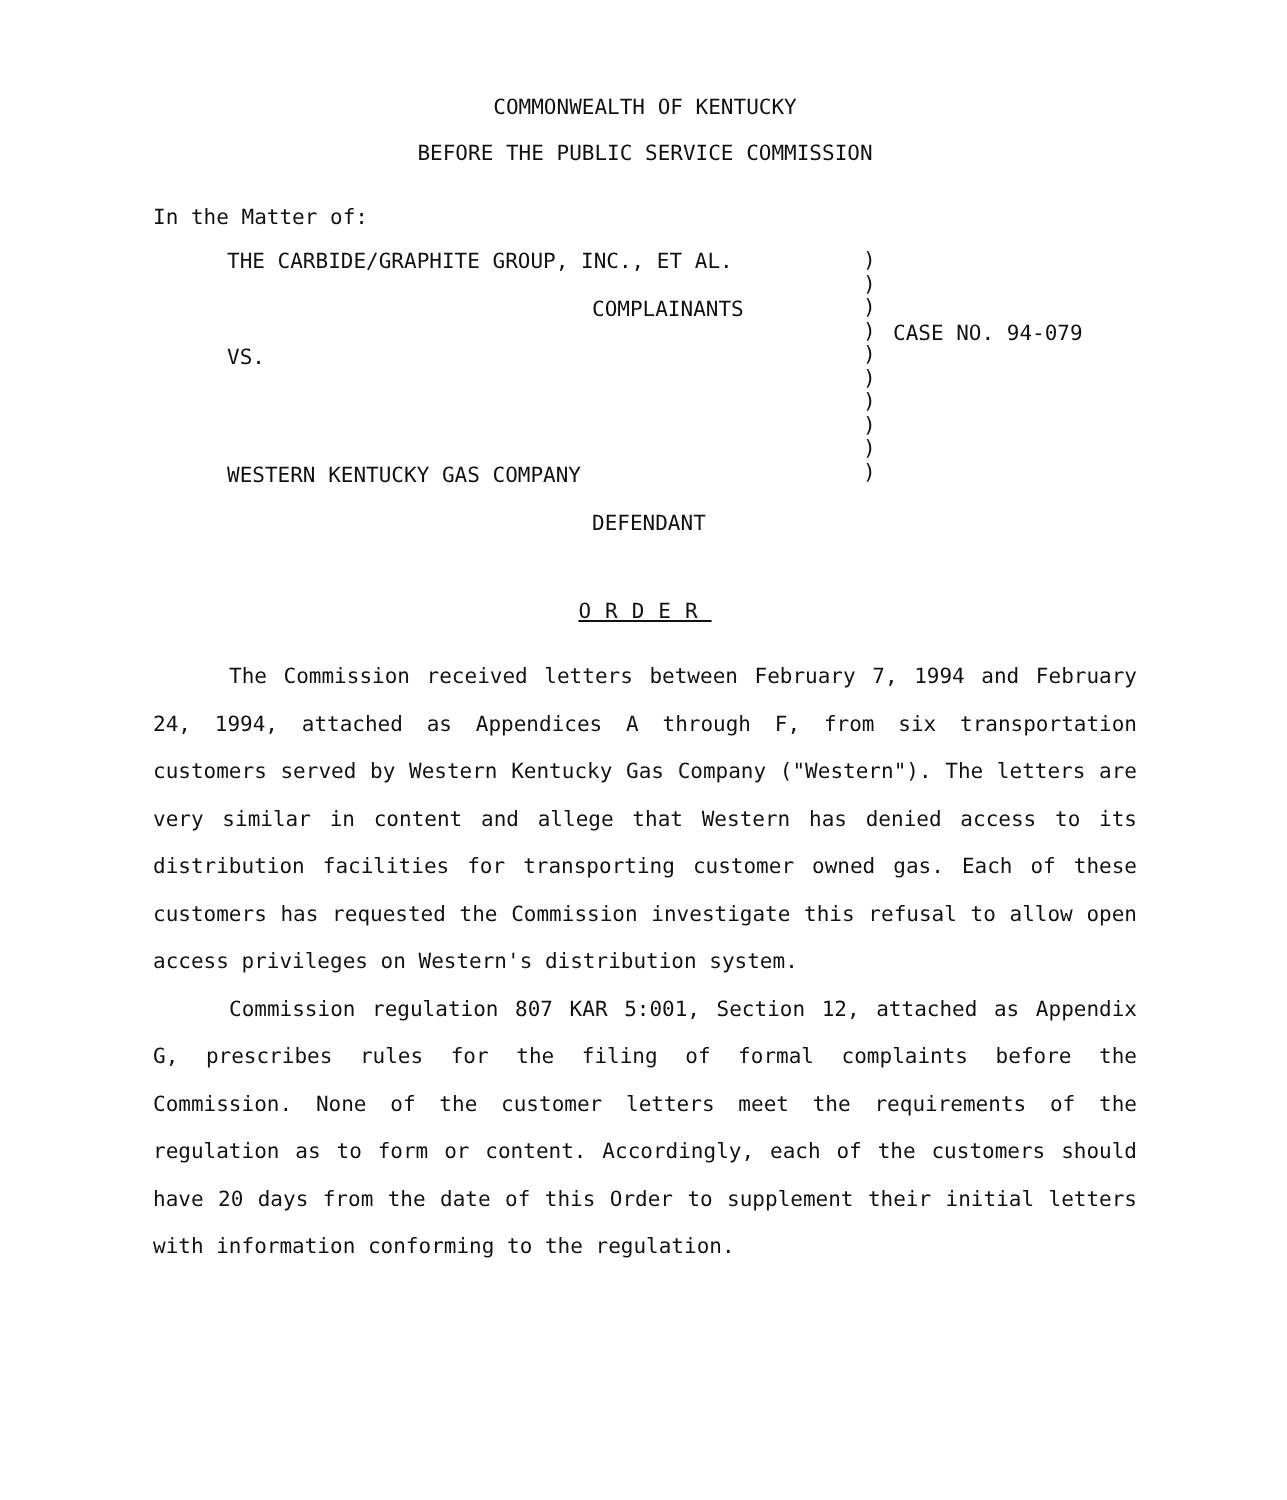COMMONWEALTH OF KENTUCKY
BEFORE THE PUBLIC SERVICE COMMISSION
In the Matter of:
THE CARBIDE/GRAPHITE GROUP, INC., ET AL.
COMPLAINANTS
VS.
WESTERN KENTUCKY GAS COMPANY
DEFENDANT
)
)
)
)
)
)
)
)
)
)
CASE NO. 94-079
ORDER
The Commission received letters between February 7, 1994 and February 24, 1994, attached as Appendices A through F, from six transportation customers served by Western Kentucky Gas Company ("Western"). The letters are very similar in content and allege that Western has denied access to its distribution facilities for transporting customer owned gas. Each of these customers has requested the Commission investigate this refusal to allow open access privileges on Western's distribution system.
Commission regulation 807 KAR 5:001, Section 12, attached as Appendix G, prescribes rules for the filing of formal complaints before the Commission. None of the customer letters meet the requirements of the regulation as to form or content. Accordingly, each of the customers should have 20 days from the date of this Order to supplement their initial letters with information conforming to the regulation.